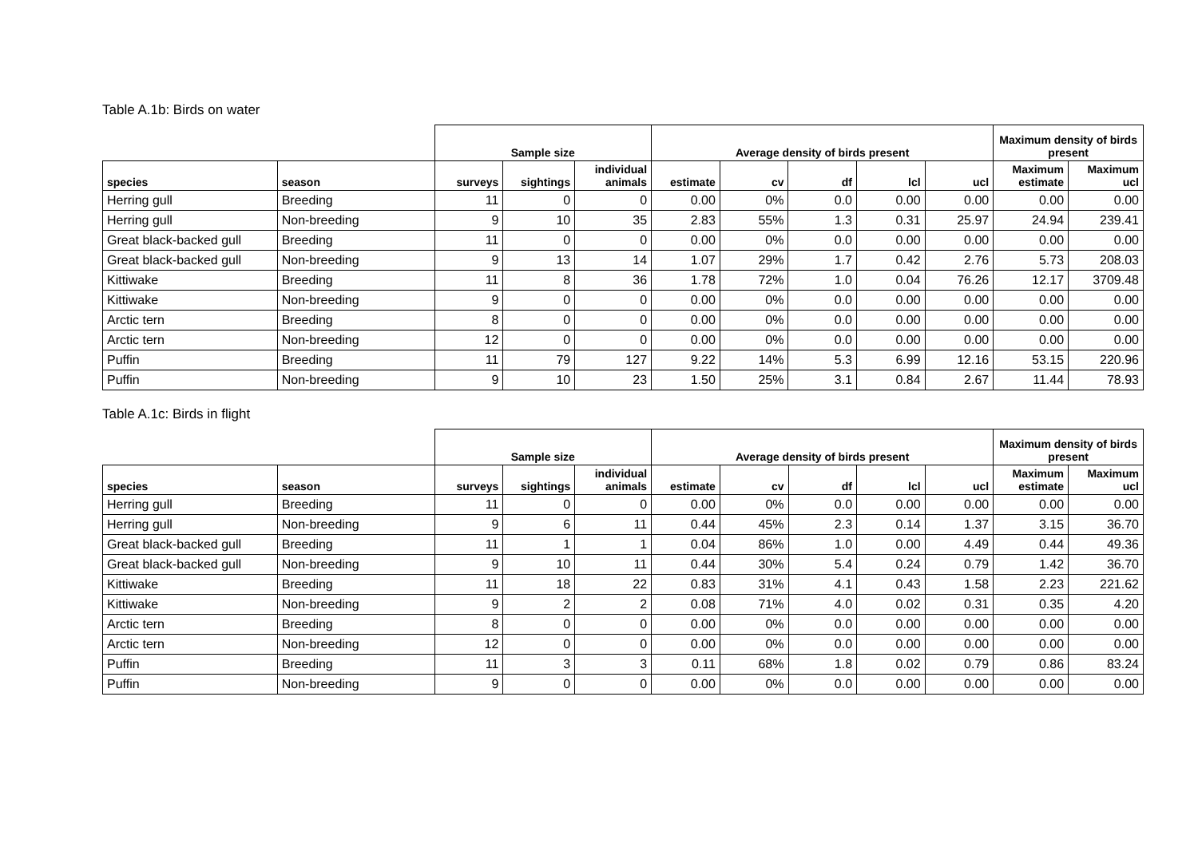Table A.1b: Birds on water
| | | Sample size | | | Average density of birds present | | | | | Maximum density of birds present | |
| --- | --- | --- | --- | --- | --- | --- | --- | --- | --- | --- | --- |
| species | season | surveys | sightings | individual animals | estimate | cv | df | lcl | ucl | Maximum estimate | Maximum ucl |
| Herring gull | Breeding | 11 | 0 | 0 | 0.00 | 0% | 0.0 | 0.00 | 0.00 | 0.00 | 0.00 |
| Herring gull | Non-breeding | 9 | 10 | 35 | 2.83 | 55% | 1.3 | 0.31 | 25.97 | 24.94 | 239.41 |
| Great black-backed gull | Breeding | 11 | 0 | 0 | 0.00 | 0% | 0.0 | 0.00 | 0.00 | 0.00 | 0.00 |
| Great black-backed gull | Non-breeding | 9 | 13 | 14 | 1.07 | 29% | 1.7 | 0.42 | 2.76 | 5.73 | 208.03 |
| Kittiwake | Breeding | 11 | 8 | 36 | 1.78 | 72% | 1.0 | 0.04 | 76.26 | 12.17 | 3709.48 |
| Kittiwake | Non-breeding | 9 | 0 | 0 | 0.00 | 0% | 0.0 | 0.00 | 0.00 | 0.00 | 0.00 |
| Arctic tern | Breeding | 8 | 0 | 0 | 0.00 | 0% | 0.0 | 0.00 | 0.00 | 0.00 | 0.00 |
| Arctic tern | Non-breeding | 12 | 0 | 0 | 0.00 | 0% | 0.0 | 0.00 | 0.00 | 0.00 | 0.00 |
| Puffin | Breeding | 11 | 79 | 127 | 9.22 | 14% | 5.3 | 6.99 | 12.16 | 53.15 | 220.96 |
| Puffin | Non-breeding | 9 | 10 | 23 | 1.50 | 25% | 3.1 | 0.84 | 2.67 | 11.44 | 78.93 |
Table A.1c: Birds in flight
| | | Sample size | | | Average density of birds present | | | | | Maximum density of birds present | |
| --- | --- | --- | --- | --- | --- | --- | --- | --- | --- | --- | --- |
| species | season | surveys | sightings | individual animals | estimate | cv | df | lcl | ucl | Maximum estimate | Maximum ucl |
| Herring gull | Breeding | 11 | 0 | 0 | 0.00 | 0% | 0.0 | 0.00 | 0.00 | 0.00 | 0.00 |
| Herring gull | Non-breeding | 9 | 6 | 11 | 0.44 | 45% | 2.3 | 0.14 | 1.37 | 3.15 | 36.70 |
| Great black-backed gull | Breeding | 11 | 1 | 1 | 0.04 | 86% | 1.0 | 0.00 | 4.49 | 0.44 | 49.36 |
| Great black-backed gull | Non-breeding | 9 | 10 | 11 | 0.44 | 30% | 5.4 | 0.24 | 0.79 | 1.42 | 36.70 |
| Kittiwake | Breeding | 11 | 18 | 22 | 0.83 | 31% | 4.1 | 0.43 | 1.58 | 2.23 | 221.62 |
| Kittiwake | Non-breeding | 9 | 2 | 2 | 0.08 | 71% | 4.0 | 0.02 | 0.31 | 0.35 | 4.20 |
| Arctic tern | Breeding | 8 | 0 | 0 | 0.00 | 0% | 0.0 | 0.00 | 0.00 | 0.00 | 0.00 |
| Arctic tern | Non-breeding | 12 | 0 | 0 | 0.00 | 0% | 0.0 | 0.00 | 0.00 | 0.00 | 0.00 |
| Puffin | Breeding | 11 | 3 | 3 | 0.11 | 68% | 1.8 | 0.02 | 0.79 | 0.86 | 83.24 |
| Puffin | Non-breeding | 9 | 0 | 0 | 0.00 | 0% | 0.0 | 0.00 | 0.00 | 0.00 | 0.00 |